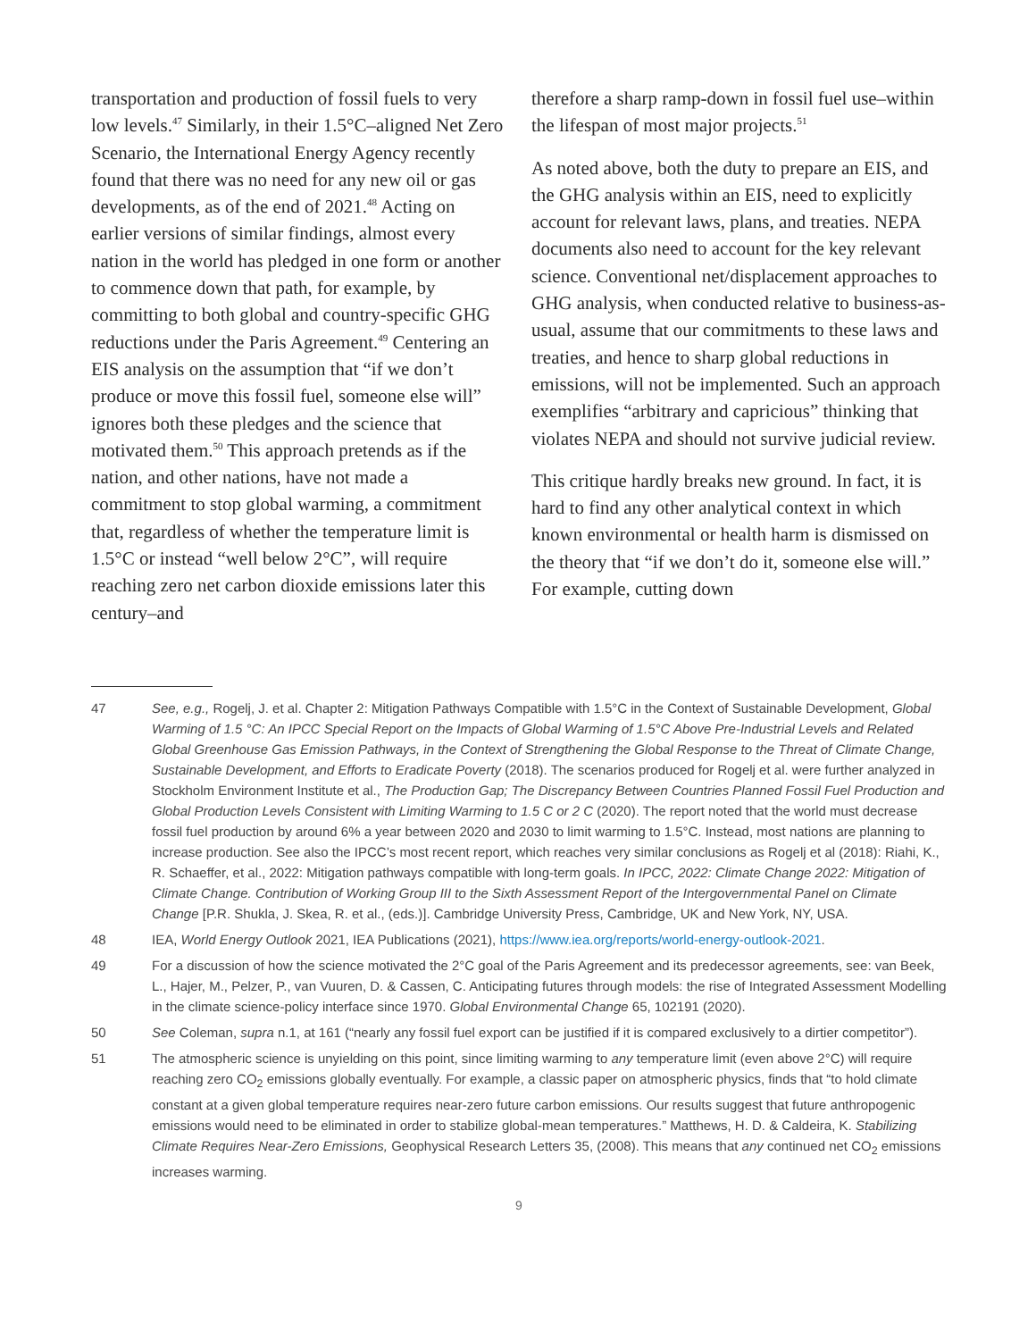transportation and production of fossil fuels to very low levels.<sup>47</sup> Similarly, in their 1.5°C–aligned Net Zero Scenario, the International Energy Agency recently found that there was no need for any new oil or gas developments, as of the end of 2021.<sup>48</sup> Acting on earlier versions of similar findings, almost every nation in the world has pledged in one form or another to commence down that path, for example, by committing to both global and country-specific GHG reductions under the Paris Agreement.<sup>49</sup> Centering an EIS analysis on the assumption that “if we don’t produce or move this fossil fuel, someone else will” ignores both these pledges and the science that motivated them.<sup>50</sup> This approach pretends as if the nation, and other nations, have not made a commitment to stop global warming, a commitment that, regardless of whether the temperature limit is 1.5°C or instead “well below 2°C”, will require reaching zero net carbon dioxide emissions later this century–and
therefore a sharp ramp-down in fossil fuel use–within the lifespan of most major projects.<sup>51</sup>
As noted above, both the duty to prepare an EIS, and the GHG analysis within an EIS, need to explicitly account for relevant laws, plans, and treaties. NEPA documents also need to account for the key relevant science. Conventional net/displacement approaches to GHG analysis, when conducted relative to business-as-usual, assume that our commitments to these laws and treaties, and hence to sharp global reductions in emissions, will not be implemented. Such an approach exemplifies “arbitrary and capricious” thinking that violates NEPA and should not survive judicial review.
This critique hardly breaks new ground. In fact, it is hard to find any other analytical context in which known environmental or health harm is dismissed on the theory that “if we don’t do it, someone else will.” For example, cutting down
47 See, e.g., Rogelj, J. et al. Chapter 2: Mitigation Pathways Compatible with 1.5°C in the Context of Sustainable Development, Global Warming of 1.5 °C: An IPCC Special Report on the Impacts of Global Warming of 1.5°C Above Pre-Industrial Levels and Related Global Greenhouse Gas Emission Pathways, in the Context of Strengthening the Global Response to the Threat of Climate Change, Sustainable Development, and Efforts to Eradicate Poverty (2018). The scenarios produced for Rogelj et al. were further analyzed in Stockholm Environment Institute et al., The Production Gap; The Discrepancy Between Countries Planned Fossil Fuel Production and Global Production Levels Consistent with Limiting Warming to 1.5 C or 2 C (2020). The report noted that the world must decrease fossil fuel production by around 6% a year between 2020 and 2030 to limit warming to 1.5°C. Instead, most nations are planning to increase production. See also the IPCC’s most recent report, which reaches very similar conclusions as Rogelj et al (2018): Riahi, K., R. Schaeffer, et al., 2022: Mitigation pathways compatible with long-term goals. In IPCC, 2022: Climate Change 2022: Mitigation of Climate Change. Contribution of Working Group III to the Sixth Assessment Report of the Intergovernmental Panel on Climate Change [P.R. Shukla, J. Skea, R. et al., (eds.)]. Cambridge University Press, Cambridge, UK and New York, NY, USA.
48 IEA, World Energy Outlook 2021, IEA Publications (2021), https://www.iea.org/reports/world-energy-outlook-2021.
49 For a discussion of how the science motivated the 2°C goal of the Paris Agreement and its predecessor agreements, see: van Beek, L., Hajer, M., Pelzer, P., van Vuuren, D. & Cassen, C. Anticipating futures through models: the rise of Integrated Assessment Modelling in the climate science-policy interface since 1970. Global Environmental Change 65, 102191 (2020).
50 See Coleman, supra n.1, at 161 (“nearly any fossil fuel export can be justified if it is compared exclusively to a dirtier competitor”).
51 The atmospheric science is unyielding on this point, since limiting warming to any temperature limit (even above 2°C) will require reaching zero CO<sub>2</sub> emissions globally eventually. For example, a classic paper on atmospheric physics, finds that “to hold climate constant at a given global temperature requires near-zero future carbon emissions. Our results suggest that future anthropogenic emissions would need to be eliminated in order to stabilize global-mean temperatures.” Matthews, H. D. & Caldeira, K. Stabilizing Climate Requires Near-Zero Emissions, Geophysical Research Letters 35, (2008). This means that any continued net CO<sub>2</sub> emissions increases warming.
9